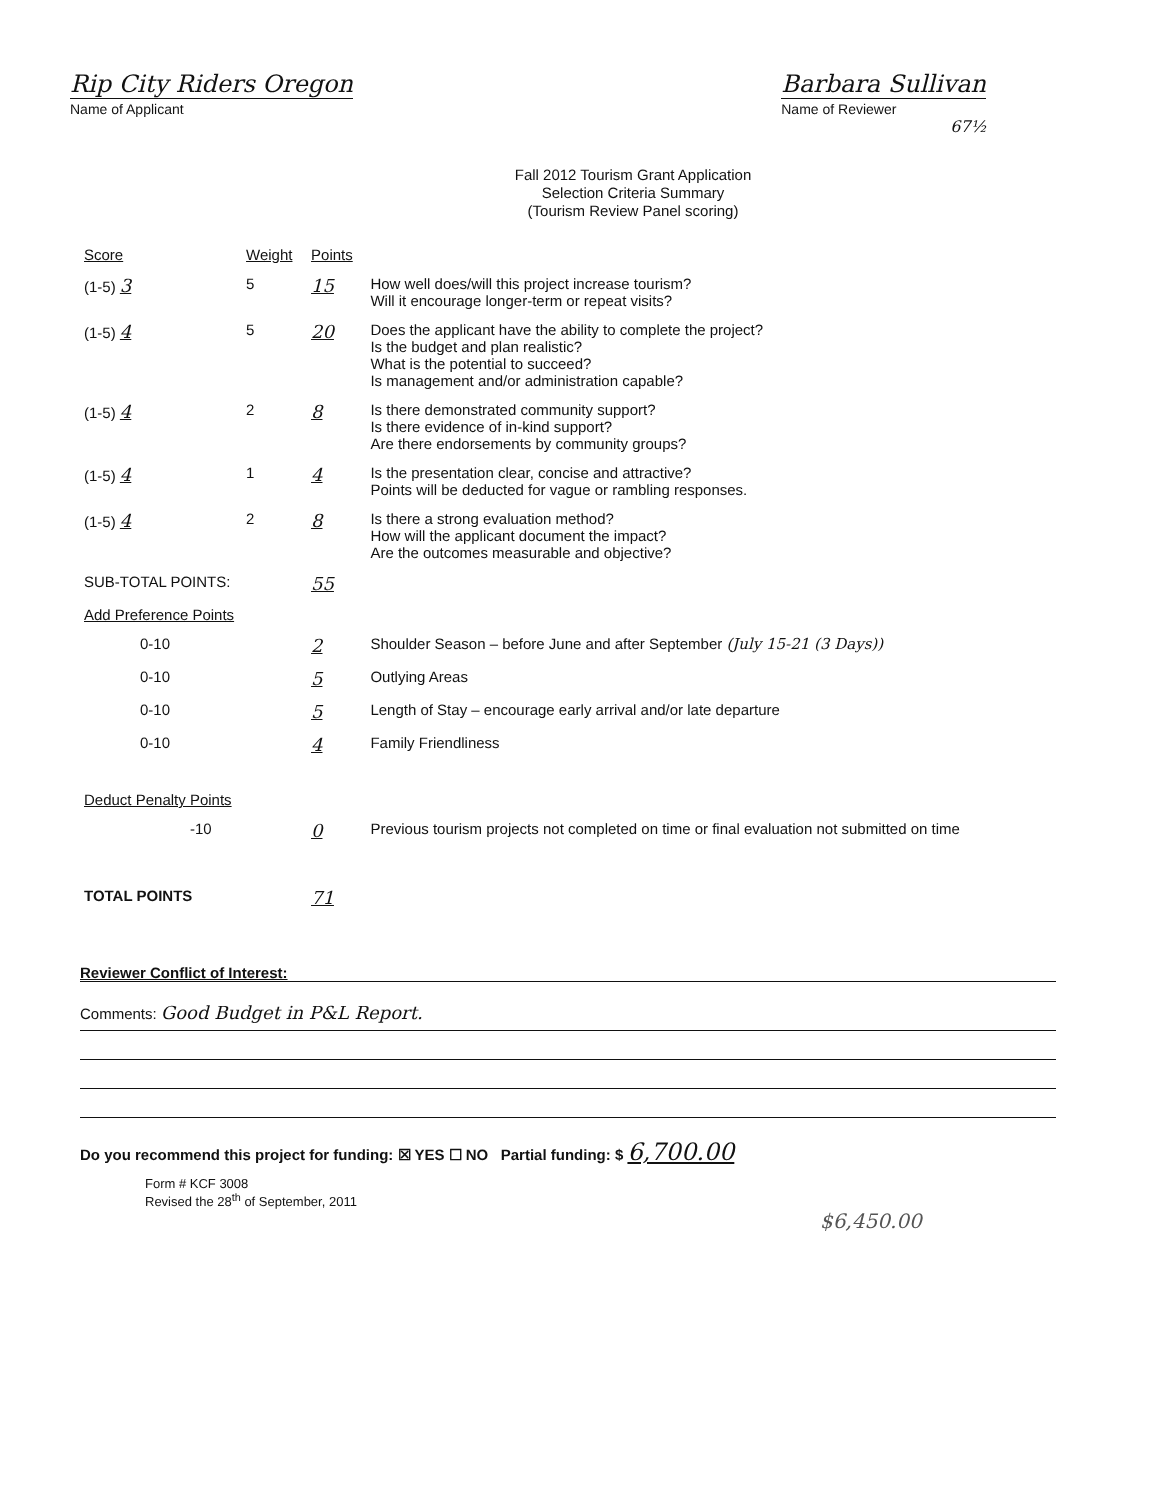Rip City Riders Oregon
Name of Applicant
Barbara Sullivan
Name of Reviewer
67½
Fall 2012 Tourism Grant Application
Selection Criteria Summary
(Tourism Review Panel scoring)
| Score | Weight | Points | |
| --- | --- | --- | --- |
| (1-5) 3 | 5 | 15 | How well does/will this project increase tourism? Will it encourage longer-term or repeat visits? |
| (1-5) 4 | 5 | 20 | Does the applicant have the ability to complete the project? Is the budget and plan realistic? What is the potential to succeed? Is management and/or administration capable? |
| (1-5) 4 | 2 | 8 | Is there demonstrated community support? Is there evidence of in-kind support? Are there endorsements by community groups? |
| (1-5) 4 | 1 | 4 | Is the presentation clear, concise and attractive? Points will be deducted for vague or rambling responses. |
| (1-5) 4 | 2 | 8 | Is there a strong evaluation method? How will the applicant document the impact? Are the outcomes measurable and objective? |
| SUB-TOTAL POINTS: | | 55 | |
| Add Preference Points | | | |
| 0-10 | | 2 | Shoulder Season – before June and after September (July 15-21 (3 Days)) |
| 0-10 | | 5 | Outlying Areas |
| 0-10 | | 5 | Length of Stay – encourage early arrival and/or late departure |
| 0-10 | | 4 | Family Friendliness |
| Deduct Penalty Points | | | |
| -10 | | 0 | Previous tourism projects not completed on time or final evaluation not submitted on time |
| TOTAL POINTS | | 71 | |
Reviewer Conflict of Interest:
Comments: Good Budget in P&L Report.
Do you recommend this project for funding: ☒ YES ☐ NO Partial funding: $ 6,700.00
Form # KCF 3008
Revised the 28<sup>th</sup> of September, 2011
$6,450.00